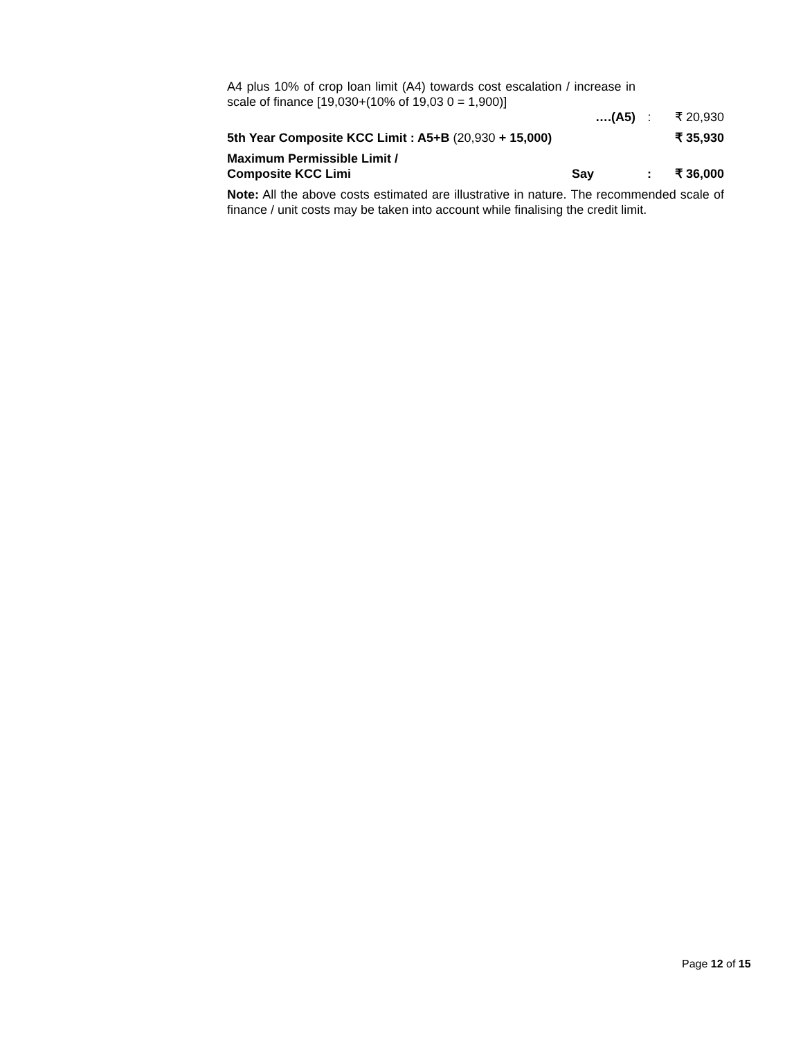| A4 plus 10% of crop loan limit (A4) towards cost escalation / increase in scale of finance [19,030+(10% of 19,03 0 = 1,900)] | | |
| ….(A5) | : | ₹ 20,930 |
| 5th Year Composite KCC Limit : A5+B (20,930 + 15,000) | | ₹ 35,930 |
| Maximum Permissible Limit / Composite KCC Limi Say | : | ₹ 36,000 |
Note: All the above costs estimated are illustrative in nature. The recommended scale of finance / unit costs may be taken into account while finalising the credit limit.
Page 12 of 15